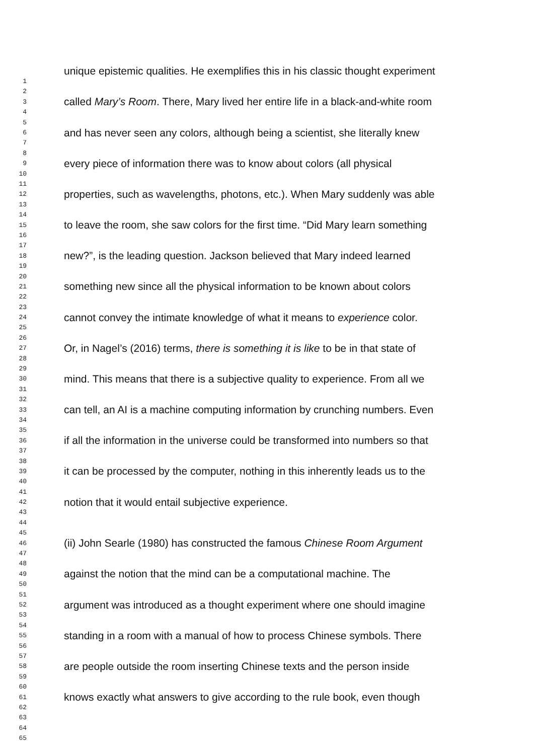unique epistemic qualities. He exemplifies this in his classic thought experiment
1
2
3 called Mary’s Room. There, Mary lived her entire life in a black-and-white room
4
5
6 and has never seen any colors, although being a scientist, she literally knew
7
8
9 every piece of information there was to know about colors (all physical
10
11
12 properties, such as wavelengths, photons, etc.). When Mary suddenly was able
13
14
15 to leave the room, she saw colors for the first time. “Did Mary learn something
16
17
18 new?”, is the leading question. Jackson believed that Mary indeed learned
19
20
21 something new since all the physical information to be known about colors
22
23
24 cannot convey the intimate knowledge of what it means to experience color.
25
26
27 Or, in Nagel’s (2016) terms, there is something it is like to be in that state of
28
29
30 mind. This means that there is a subjective quality to experience. From all we
31
32
33 can tell, an AI is a machine computing information by crunching numbers. Even
34
35
36 if all the information in the universe could be transformed into numbers so that
37
38
39 it can be processed by the computer, nothing in this inherently leads us to the
40
41
42 notion that it would entail subjective experience.
43
44
45
46 (ii) John Searle (1980) has constructed the famous Chinese Room Argument
47
48
49 against the notion that the mind can be a computational machine. The
50
51
52 argument was introduced as a thought experiment where one should imagine
53
54
55 standing in a room with a manual of how to process Chinese symbols. There
56
57
58 are people outside the room inserting Chinese texts and the person inside
59
60
61 knows exactly what answers to give according to the rule book, even though
62
63
64
65